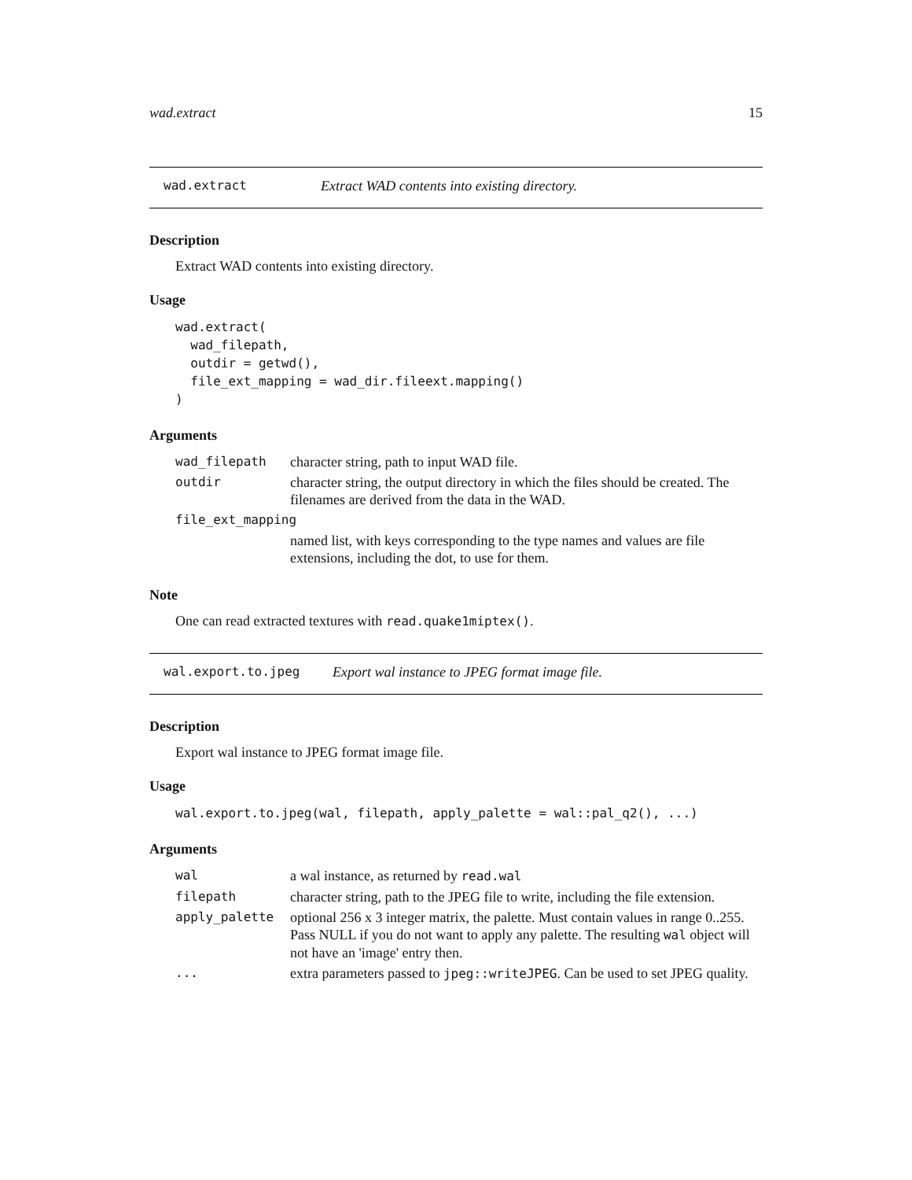wad.extract 15
wad.extract Extract WAD contents into existing directory.
Description
Extract WAD contents into existing directory.
Usage
wad.extract(
  wad_filepath,
  outdir = getwd(),
  file_ext_mapping = wad_dir.fileext.mapping()
)
Arguments
| wad_filepath | character string, path to input WAD file. |
| outdir | character string, the output directory in which the files should be created. The filenames are derived from the data in the WAD. |
| file_ext_mapping | |
| | named list, with keys corresponding to the type names and values are file extensions, including the dot, to use for them. |
Note
One can read extracted textures with read.quake1miptex().
wal.export.to.jpeg Export wal instance to JPEG format image file.
Description
Export wal instance to JPEG format image file.
Usage
wal.export.to.jpeg(wal, filepath, apply_palette = wal::pal_q2(), ...)
Arguments
| wal | a wal instance, as returned by read.wal |
| filepath | character string, path to the JPEG file to write, including the file extension. |
| apply_palette | optional 256 x 3 integer matrix, the palette. Must contain values in range 0..255. Pass NULL if you do not want to apply any palette. The resulting wal object will not have an 'image' entry then. |
| ... | extra parameters passed to jpeg::writeJPEG . Can be used to set JPEG quality. |